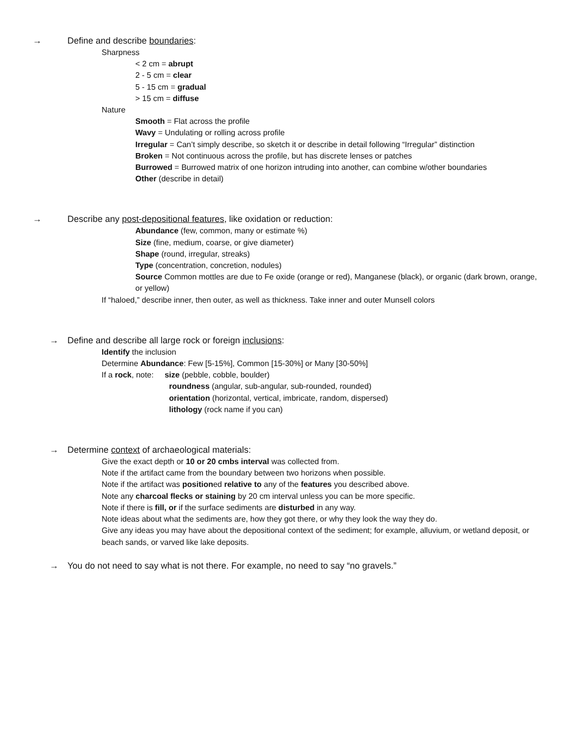→ Define and describe boundaries:
Sharpness
< 2 cm = abrupt
2 - 5 cm = clear
5 - 15 cm = gradual
> 15 cm = diffuse
Nature
Smooth = Flat across the profile
Wavy = Undulating or rolling across profile
Irregular = Can’t simply describe, so sketch it or describe in detail following “Irregular” distinction
Broken = Not continuous across the profile, but has discrete lenses or patches
Burrowed = Burrowed matrix of one horizon intruding into another, can combine w/other boundaries
Other (describe in detail)
→ Describe any post-depositional features, like oxidation or reduction:
Abundance (few, common, many or estimate %)
Size (fine, medium, coarse, or give diameter)
Shape (round, irregular, streaks)
Type (concentration, concretion, nodules)
Source Common mottles are due to Fe oxide (orange or red), Manganese (black), or organic (dark brown, orange, or yellow)
If “haloed,” describe inner, then outer, as well as thickness. Take inner and outer Munsell colors
→ Define and describe all large rock or foreign inclusions:
Identify the inclusion
Determine Abundance: Few [5-15%], Common [15-30%] or Many [30-50%]
If a rock, note: size (pebble, cobble, boulder)
roundness (angular, sub-angular, sub-rounded, rounded)
orientation (horizontal, vertical, imbricate, random, dispersed)
lithology (rock name if you can)
→ Determine context of archaeological materials:
Give the exact depth or 10 or 20 cmbs interval was collected from.
Note if the artifact came from the boundary between two horizons when possible.
Note if the artifact was positioned relative to any of the features you described above.
Note any charcoal flecks or staining by 20 cm interval unless you can be more specific.
Note if there is fill, or if the surface sediments are disturbed in any way.
Note ideas about what the sediments are, how they got there, or why they look the way they do.
Give any ideas you may have about the depositional context of the sediment; for example, alluvium, or wetland deposit, or beach sands, or varved like lake deposits.
→ You do not need to say what is not there. For example, no need to say “no gravels.”